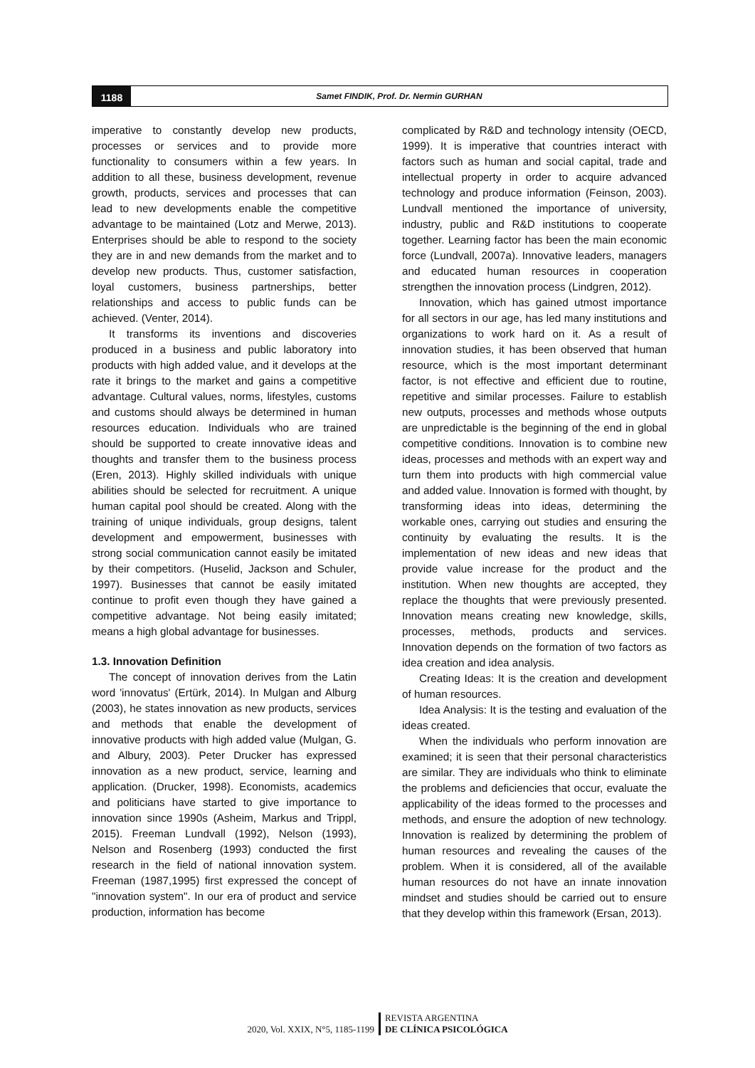1188
Samet FINDIK, Prof. Dr. Nermin GURHAN
imperative to constantly develop new products, processes or services and to provide more functionality to consumers within a few years. In addition to all these, business development, revenue growth, products, services and processes that can lead to new developments enable the competitive advantage to be maintained (Lotz and Merwe, 2013). Enterprises should be able to respond to the society they are in and new demands from the market and to develop new products. Thus, customer satisfaction, loyal customers, business partnerships, better relationships and access to public funds can be achieved. (Venter, 2014).
It transforms its inventions and discoveries produced in a business and public laboratory into products with high added value, and it develops at the rate it brings to the market and gains a competitive advantage. Cultural values, norms, lifestyles, customs and customs should always be determined in human resources education. Individuals who are trained should be supported to create innovative ideas and thoughts and transfer them to the business process (Eren, 2013). Highly skilled individuals with unique abilities should be selected for recruitment. A unique human capital pool should be created. Along with the training of unique individuals, group designs, talent development and empowerment, businesses with strong social communication cannot easily be imitated by their competitors. (Huselid, Jackson and Schuler, 1997). Businesses that cannot be easily imitated continue to profit even though they have gained a competitive advantage. Not being easily imitated; means a high global advantage for businesses.
1.3. Innovation Definition
The concept of innovation derives from the Latin word 'innovatus' (Ertürk, 2014). In Mulgan and Alburg (2003), he states innovation as new products, services and methods that enable the development of innovative products with high added value (Mulgan, G. and Albury, 2003). Peter Drucker has expressed innovation as a new product, service, learning and application. (Drucker, 1998). Economists, academics and politicians have started to give importance to innovation since 1990s (Asheim, Markus and Trippl, 2015). Freeman Lundvall (1992), Nelson (1993), Nelson and Rosenberg (1993) conducted the first research in the field of national innovation system. Freeman (1987,1995) first expressed the concept of "innovation system". In our era of product and service production, information has become
complicated by R&D and technology intensity (OECD, 1999). It is imperative that countries interact with factors such as human and social capital, trade and intellectual property in order to acquire advanced technology and produce information (Feinson, 2003). Lundvall mentioned the importance of university, industry, public and R&D institutions to cooperate together. Learning factor has been the main economic force (Lundvall, 2007a). Innovative leaders, managers and educated human resources in cooperation strengthen the innovation process (Lindgren, 2012).
Innovation, which has gained utmost importance for all sectors in our age, has led many institutions and organizations to work hard on it. As a result of innovation studies, it has been observed that human resource, which is the most important determinant factor, is not effective and efficient due to routine, repetitive and similar processes. Failure to establish new outputs, processes and methods whose outputs are unpredictable is the beginning of the end in global competitive conditions. Innovation is to combine new ideas, processes and methods with an expert way and turn them into products with high commercial value and added value. Innovation is formed with thought, by transforming ideas into ideas, determining the workable ones, carrying out studies and ensuring the continuity by evaluating the results. It is the implementation of new ideas and new ideas that provide value increase for the product and the institution. When new thoughts are accepted, they replace the thoughts that were previously presented. Innovation means creating new knowledge, skills, processes, methods, products and services. Innovation depends on the formation of two factors as idea creation and idea analysis.
Creating Ideas: It is the creation and development of human resources.
Idea Analysis: It is the testing and evaluation of the ideas created.
When the individuals who perform innovation are examined; it is seen that their personal characteristics are similar. They are individuals who think to eliminate the problems and deficiencies that occur, evaluate the applicability of the ideas formed to the processes and methods, and ensure the adoption of new technology. Innovation is realized by determining the problem of human resources and revealing the causes of the problem. When it is considered, all of the available human resources do not have an innate innovation mindset and studies should be carried out to ensure that they develop within this framework (Ersan, 2013).
2020, Vol. XXIX, N°5, 1185-1199
REVISTA ARGENTINA
DE CLÍNICA PSICOLÓGICA